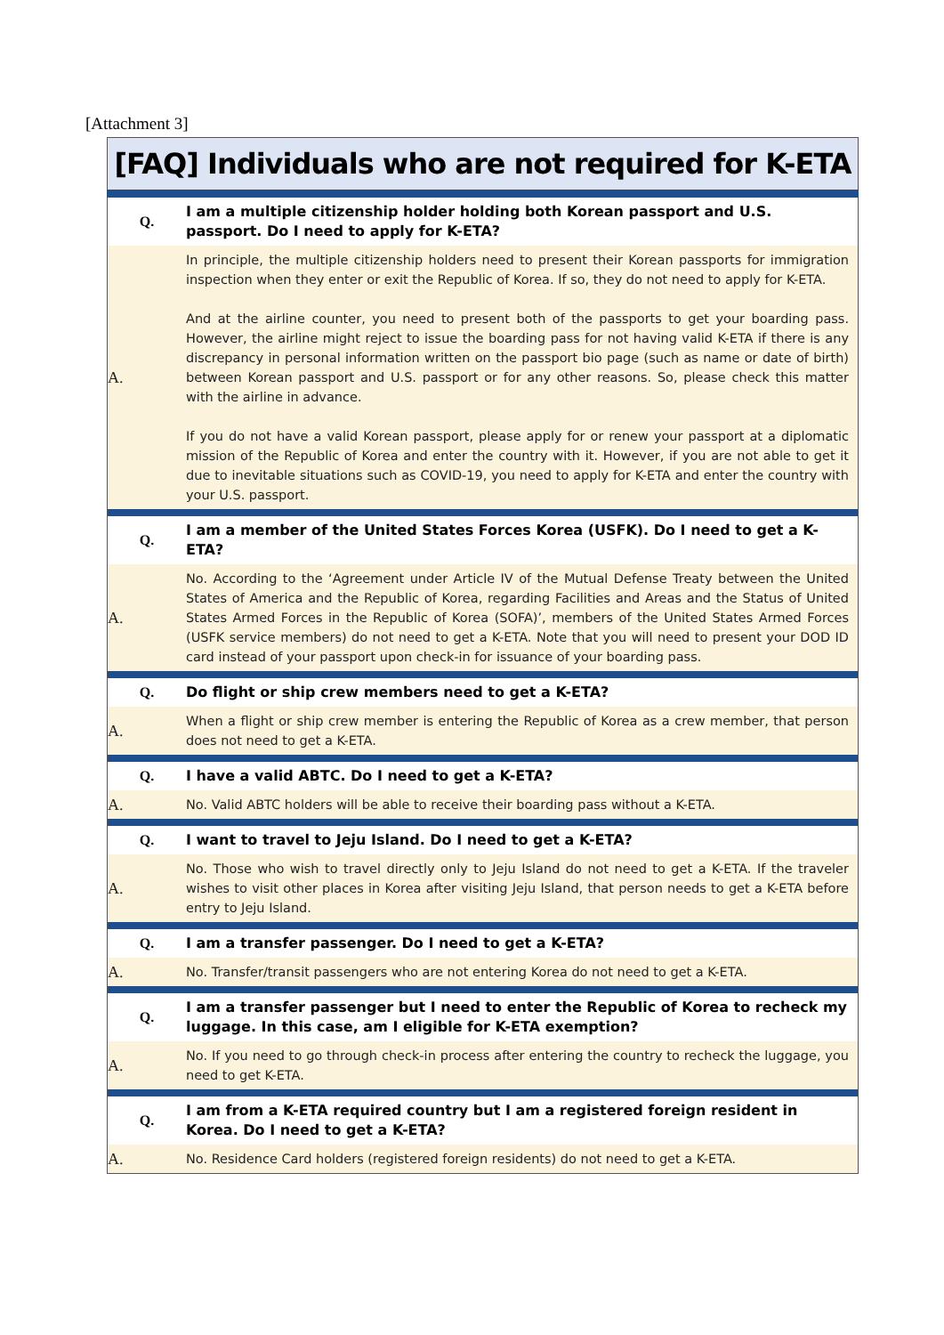[Attachment 3]
| [FAQ] Individuals who are not required for K-ETA | |
| --- | --- |
| Q. | I am a multiple citizenship holder holding both Korean passport and U.S. passport. Do I need to apply for K-ETA? |
| A. | In principle, the multiple citizenship holders need to present their Korean passports for immigration inspection when they enter or exit the Republic of Korea. If so, they do not need to apply for K-ETA. And at the airline counter, you need to present both of the passports to get your boarding pass. However, the airline might reject to issue the boarding pass for not having valid K-ETA if there is any discrepancy in personal information written on the passport bio page (such as name or date of birth) between Korean passport and U.S. passport or for any other reasons. So, please check this matter with the airline in advance. If you do not have a valid Korean passport, please apply for or renew your passport at a diplomatic mission of the Republic of Korea and enter the country with it. However, if you are not able to get it due to inevitable situations such as COVID-19, you need to apply for K-ETA and enter the country with your U.S. passport. |
| Q. | I am a member of the United States Forces Korea (USFK). Do I need to get a K-ETA? |
| A. | No. According to the ‘Agreement under Article IV of the Mutual Defense Treaty between the United States of America and the Republic of Korea, regarding Facilities and Areas and the Status of United States Armed Forces in the Republic of Korea (SOFA)’, members of the United States Armed Forces (USFK service members) do not need to get a K-ETA. Note that you will need to present your DOD ID card instead of your passport upon check-in for issuance of your boarding pass. |
| Q. | Do flight or ship crew members need to get a K-ETA? |
| A. | When a flight or ship crew member is entering the Republic of Korea as a crew member, that person does not need to get a K-ETA. |
| Q. | I have a valid ABTC. Do I need to get a K-ETA? |
| A. | No. Valid ABTC holders will be able to receive their boarding pass without a K-ETA. |
| Q. | I want to travel to Jeju Island. Do I need to get a K-ETA? |
| A. | No. Those who wish to travel directly only to Jeju Island do not need to get a K-ETA. If the traveler wishes to visit other places in Korea after visiting Jeju Island, that person needs to get a K-ETA before entry to Jeju Island. |
| Q. | I am a transfer passenger. Do I need to get a K-ETA? |
| A. | No. Transfer/transit passengers who are not entering Korea do not need to get a K-ETA. |
| Q. | I am a transfer passenger but I need to enter the Republic of Korea to recheck my luggage. In this case, am I eligible for K-ETA exemption? |
| A. | No. If you need to go through check-in process after entering the country to recheck the luggage, you need to get K-ETA. |
| Q. | I am from a K-ETA required country but I am a registered foreign resident in Korea. Do I need to get a K-ETA? |
| A. | No. Residence Card holders (registered foreign residents) do not need to get a K-ETA. |